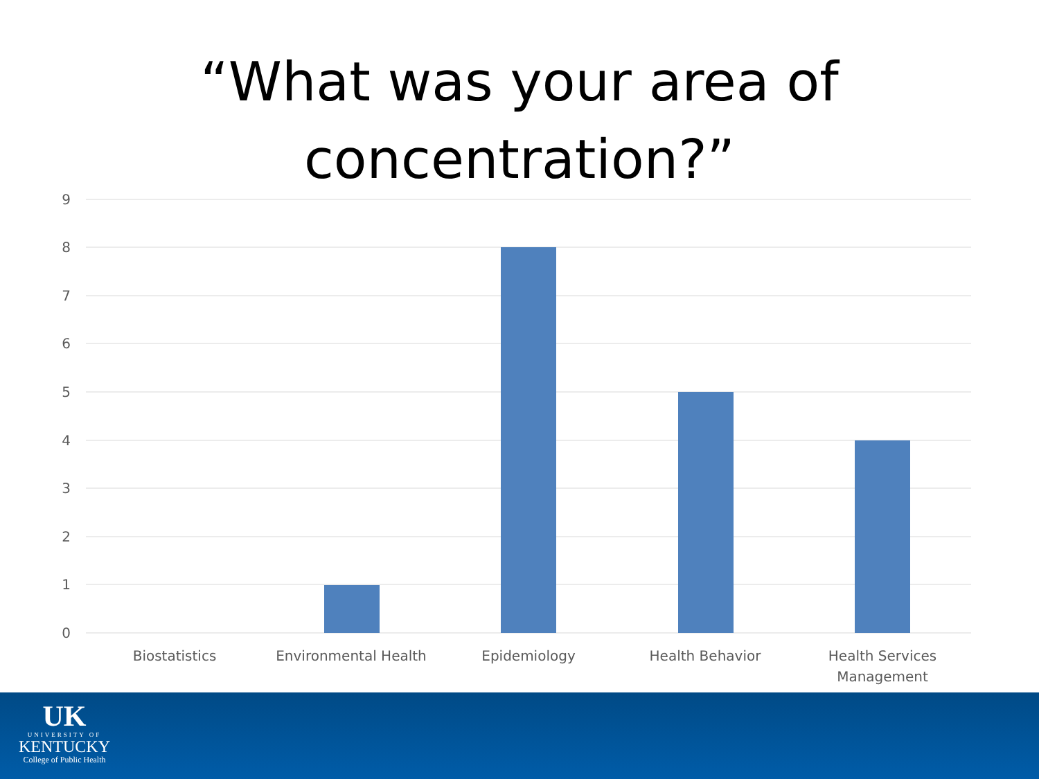“What was your area of
concentration?”
9
8
7
6
5
4
3
2
1
0
Biostatistics
Environmental Health
Epidemiology
Health Behavior
Health Services
Management
UK
UNIVERSITY OF
KENTUCKY
College of Public Health